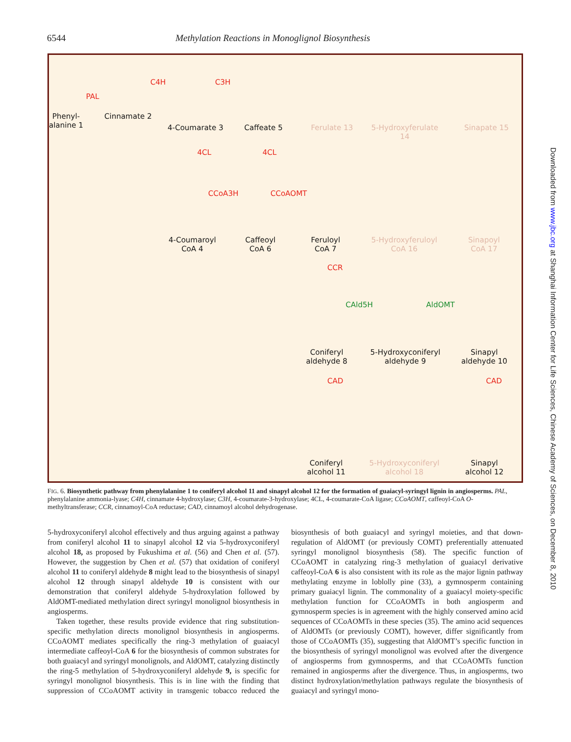6544 Methylation Reactions in Monoglignol Biosynthesis
PAL
C4H C3H
Phenyl-
alanine 1
Cinnamate 2
4-Coumarate 3 Caffeate 5 Ferulate 13
5-Hydroxyferulate
14
Sinapate 15
4CL 4CL
CCoA3H CCoAOMT
4-Coumaroyl
CoA 4
Caffeoyl
CoA 6
Feruloyl
CoA 7
5-Hydroxyferuloyl
CoA 16
Sinapoyl
CoA 17
CCR
CAld5H AldOMT
Coniferyl
aldehyde 8
5-Hydroxyconiferyl
aldehyde 9
Sinapyl
aldehyde 10
CAD CAD
Coniferyl
alcohol 11
5-Hydroxyconiferyl
alcohol 18
Sinapyl
alcohol 12
FIG. 6. Biosynthetic pathway from phenylalanine 1 to coniferyl alcohol 11 and sinapyl alcohol 12 for the formation of guaiacyl-syringyl lignin in angiosperms. PAL, phenylalanine ammonia-lyase; C4H, cinnamate 4-hydroxylase; C3H, 4-coumarate-3-hydroxylase; 4CL, 4-coumarate-CoA ligase; CCoAOMT, caffeoyl-CoA O-methyltransferase; CCR, cinnamoyl-CoA reductase; CAD, cinnamoyl alcohol dehydrogenase.
5-hydroxyconiferyl alcohol effectively and thus arguing against a pathway from coniferyl alcohol 11 to sinapyl alcohol 12 via 5-hydroxyconiferyl alcohol 18, as proposed by Fukushima et al. (56) and Chen et al. (57). However, the suggestion by Chen et al. (57) that oxidation of coniferyl alcohol 11 to coniferyl aldehyde 8 might lead to the biosynthesis of sinapyl alcohol 12 through sinapyl aldehyde 10 is consistent with our demonstration that coniferyl aldehyde 5-hydroxylation followed by AldOMT-mediated methylation direct syringyl monolignol biosynthesis in angiosperms.
Taken together, these results provide evidence that ring substitution-specific methylation directs monolignol biosynthesis in angiosperms. CCoAOMT mediates specifically the ring-3 methylation of guaiacyl intermediate caffeoyl-CoA 6 for the biosynthesis of common substrates for both guaiacyl and syringyl monolignols, and AldOMT, catalyzing distinctly the ring-5 methylation of 5-hydroxyconiferyl aldehyde 9, is specific for syringyl monolignol biosynthesis. This is in line with the finding that suppression of CCoAOMT activity in transgenic tobacco reduced the biosynthesis of both guaiacyl and syringyl moieties, and that down-regulation of AldOMT (or previously COMT) preferentially attenuated syringyl monolignol biosynthesis (58). The specific function of CCoAOMT in catalyzing ring-3 methylation of guaiacyl derivative caffeoyl-CoA 6 is also consistent with its role as the major lignin pathway methylating enzyme in loblolly pine (33), a gymnosperm containing primary guaiacyl lignin. The commonality of a guaiacyl moiety-specific methylation function for CCoAOMTs in both angiosperm and gymnosperm species is in agreement with the highly conserved amino acid sequences of CCoAOMTs in these species (35). The amino acid sequences of AldOMTs (or previously COMT), however, differ significantly from those of CCoAOMTs (35), suggesting that AldOMT’s specific function in the biosynthesis of syringyl monolignol was evolved after the divergence of angiosperms from gymnosperms, and that CCoAOMTs function remained in angiosperms after the divergence. Thus, in angiosperms, two distinct hydroxylation/methylation pathways regulate the biosynthesis of guaiacyl and syringyl mono-
Downloaded from www.jbc.org at Shanghai Information Center for Life Sciences, Chinese Academy of Sciences, on December 8, 2010